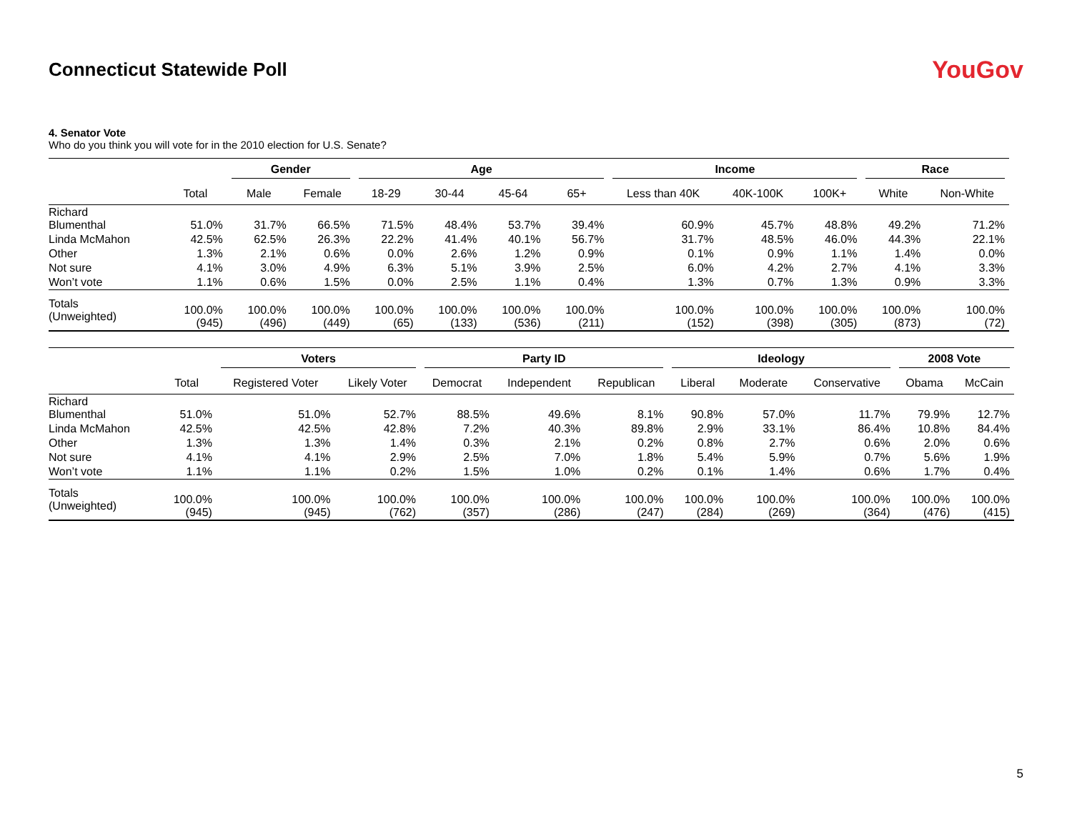Connecticut Statewide Poll
YouGov
4. Senator Vote
Who do you think you will vote for in the 2010 election for U.S. Senate?
| | | Gender | | Age | | | | Income | | | Race | |
| --- | --- | --- | --- | --- | --- | --- | --- | --- | --- | --- | --- | --- |
| | Total | Male | Female | 18-29 | 30-44 | 45-64 | 65+ | Less than 40K | 40K-100K | 100K+ | White | Non-White |
| Richard Blumenthal | 51.0% | 31.7% | 66.5% | 71.5% | 48.4% | 53.7% | 39.4% | 60.9% | 45.7% | 48.8% | 49.2% | 71.2% |
| Linda McMahon | 42.5% | 62.5% | 26.3% | 22.2% | 41.4% | 40.1% | 56.7% | 31.7% | 48.5% | 46.0% | 44.3% | 22.1% |
| Other | 1.3% | 2.1% | 0.6% | 0.0% | 2.6% | 1.2% | 0.9% | 0.1% | 0.9% | 1.1% | 1.4% | 0.0% |
| Not sure | 4.1% | 3.0% | 4.9% | 6.3% | 5.1% | 3.9% | 2.5% | 6.0% | 4.2% | 2.7% | 4.1% | 3.3% |
| Won’t vote | 1.1% | 0.6% | 1.5% | 0.0% | 2.5% | 1.1% | 0.4% | 1.3% | 0.7% | 1.3% | 0.9% | 3.3% |
| Totals (Unweighted) | 100.0% (945) | 100.0% (496) | 100.0% (449) | 100.0% (65) | 100.0% (133) | 100.0% (536) | 100.0% (211) | 100.0% (152) | 100.0% (398) | 100.0% (305) | 100.0% (873) | 100.0% (72) |
| | | Voters | | Party ID | | | Ideology | | | 2008 Vote | |
| --- | --- | --- | --- | --- | --- | --- | --- | --- | --- | --- | --- |
| | Total | Registered Voter | Likely Voter | Democrat | Independent | Republican | Liberal | Moderate | Conservative | Obama | McCain |
| Richard Blumenthal | 51.0% | 51.0% | 52.7% | 88.5% | 49.6% | 8.1% | 90.8% | 57.0% | 11.7% | 79.9% | 12.7% |
| Linda McMahon | 42.5% | 42.5% | 42.8% | 7.2% | 40.3% | 89.8% | 2.9% | 33.1% | 86.4% | 10.8% | 84.4% |
| Other | 1.3% | 1.3% | 1.4% | 0.3% | 2.1% | 0.2% | 0.8% | 2.7% | 0.6% | 2.0% | 0.6% |
| Not sure | 4.1% | 4.1% | 2.9% | 2.5% | 7.0% | 1.8% | 5.4% | 5.9% | 0.7% | 5.6% | 1.9% |
| Won’t vote | 1.1% | 1.1% | 0.2% | 1.5% | 1.0% | 0.2% | 0.1% | 1.4% | 0.6% | 1.7% | 0.4% |
| Totals (Unweighted) | 100.0% (945) | 100.0% (945) | 100.0% (762) | 100.0% (357) | 100.0% (286) | 100.0% (247) | 100.0% (284) | 100.0% (269) | 100.0% (364) | 100.0% (476) | 100.0% (415) |
5